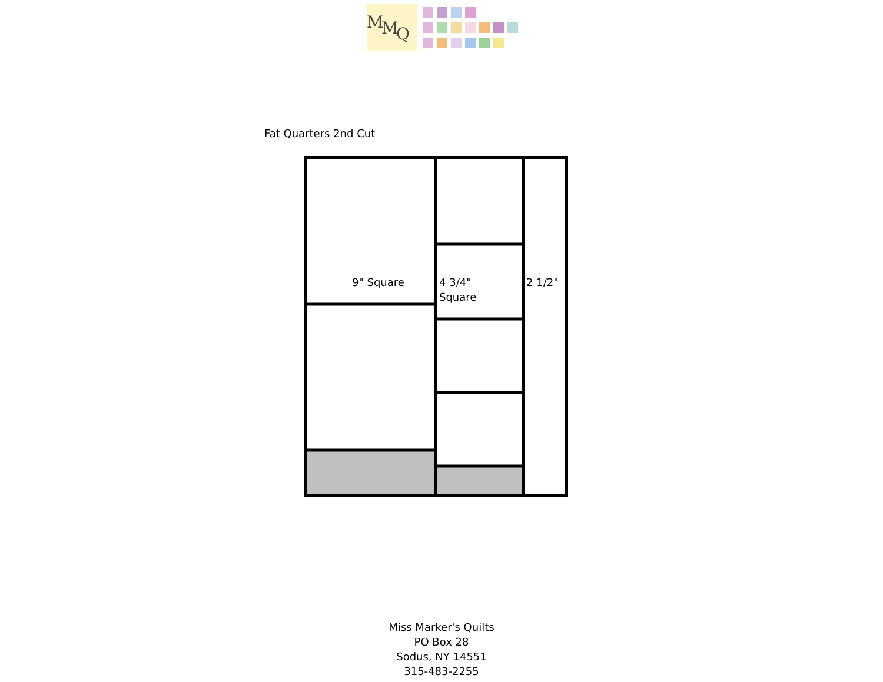M
M
Q
Fat Quarters 2nd Cut
9" Square
4 3/4"
Square
2 1/2"
Miss Marker's Quilts
PO Box 28
Sodus, NY 14551
315-483-2255